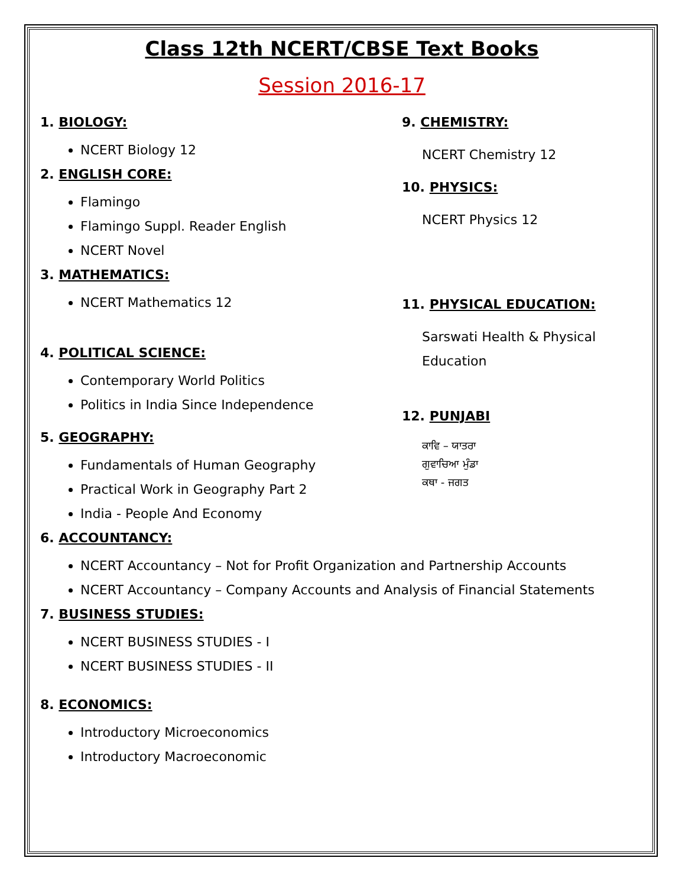Class 12th NCERT/CBSE Text Books
Session 2016-17
1. BIOLOGY:
NCERT Biology 12
2. ENGLISH CORE:
Flamingo
Flamingo Suppl. Reader English
NCERT Novel
3. MATHEMATICS:
NCERT Mathematics 12
4. POLITICAL SCIENCE:
Contemporary World Politics
Politics in India Since Independence
5. GEOGRAPHY:
Fundamentals of Human Geography
Practical Work in Geography Part 2
India - People And Economy
9. CHEMISTRY:
NCERT Chemistry 12
10. PHYSICS:
NCERT Physics 12
11. PHYSICAL EDUCATION:
Sarswati Health & Physical Education
12. PUNJABI
ਕਾਵਿ – ਯਾਤਰਾ
ਗੁਵਾਚਿਆ ਮੁੰਡਾ
ਕਥਾ - ਜਗਤ
6. ACCOUNTANCY:
NCERT Accountancy – Not for Profit Organization and Partnership Accounts
NCERT Accountancy – Company Accounts and Analysis of Financial Statements
7. BUSINESS STUDIES:
NCERT BUSINESS STUDIES - I
NCERT BUSINESS STUDIES - II
8. ECONOMICS:
Introductory Microeconomics
Introductory Macroeconomic